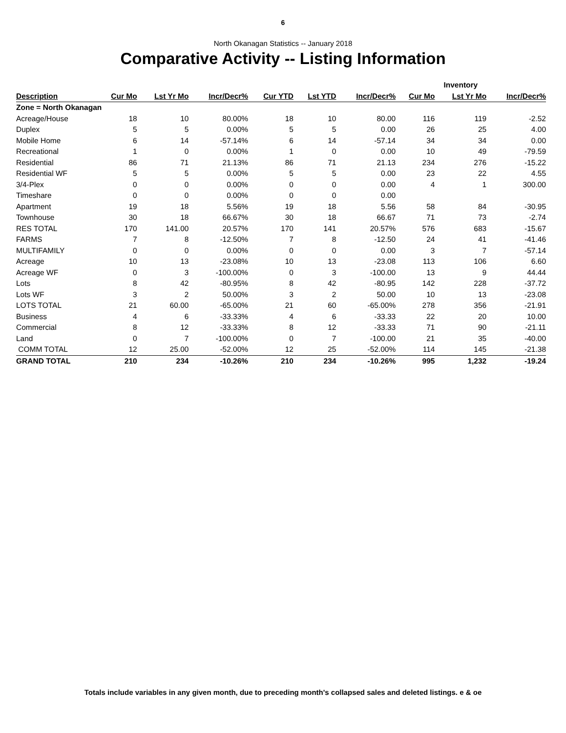6
North Okanagan Statistics -- January 2018
Comparative Activity -- Listing Information
| | | | | | | | | Inventory | |
| --- | --- | --- | --- | --- | --- | --- | --- | --- | --- |
| Description | Cur Mo | Lst Yr Mo | Incr/Decr% | Cur YTD | Lst YTD | Incr/Decr% | Cur Mo | Lst Yr Mo | Incr/Decr% |
| Zone = North Okanagan | | | | | | | | | |
| Acreage/House | 18 | 10 | 80.00% | 18 | 10 | 80.00 | 116 | 119 | -2.52 |
| Duplex | 5 | 5 | 0.00% | 5 | 5 | 0.00 | 26 | 25 | 4.00 |
| Mobile Home | 6 | 14 | -57.14% | 6 | 14 | -57.14 | 34 | 34 | 0.00 |
| Recreational | 1 | 0 | 0.00% | 1 | 0 | 0.00 | 10 | 49 | -79.59 |
| Residential | 86 | 71 | 21.13% | 86 | 71 | 21.13 | 234 | 276 | -15.22 |
| Residential WF | 5 | 5 | 0.00% | 5 | 5 | 0.00 | 23 | 22 | 4.55 |
| 3/4-Plex | 0 | 0 | 0.00% | 0 | 0 | 0.00 | 4 | 1 | 300.00 |
| Timeshare | 0 | 0 | 0.00% | 0 | 0 | 0.00 | | | |
| Apartment | 19 | 18 | 5.56% | 19 | 18 | 5.56 | 58 | 84 | -30.95 |
| Townhouse | 30 | 18 | 66.67% | 30 | 18 | 66.67 | 71 | 73 | -2.74 |
| RES TOTAL | 170 | 141.00 | 20.57% | 170 | 141 | 20.57% | 576 | 683 | -15.67 |
| FARMS | 7 | 8 | -12.50% | 7 | 8 | -12.50 | 24 | 41 | -41.46 |
| MULTIFAMILY | 0 | 0 | 0.00% | 0 | 0 | 0.00 | 3 | 7 | -57.14 |
| Acreage | 10 | 13 | -23.08% | 10 | 13 | -23.08 | 113 | 106 | 6.60 |
| Acreage WF | 0 | 3 | -100.00% | 0 | 3 | -100.00 | 13 | 9 | 44.44 |
| Lots | 8 | 42 | -80.95% | 8 | 42 | -80.95 | 142 | 228 | -37.72 |
| Lots WF | 3 | 2 | 50.00% | 3 | 2 | 50.00 | 10 | 13 | -23.08 |
| LOTS TOTAL | 21 | 60.00 | -65.00% | 21 | 60 | -65.00% | 278 | 356 | -21.91 |
| Business | 4 | 6 | -33.33% | 4 | 6 | -33.33 | 22 | 20 | 10.00 |
| Commercial | 8 | 12 | -33.33% | 8 | 12 | -33.33 | 71 | 90 | -21.11 |
| Land | 0 | 7 | -100.00% | 0 | 7 | -100.00 | 21 | 35 | -40.00 |
| COMM TOTAL | 12 | 25.00 | -52.00% | 12 | 25 | -52.00% | 114 | 145 | -21.38 |
| GRAND TOTAL | 210 | 234 | -10.26% | 210 | 234 | -10.26% | 995 | 1,232 | -19.24 |
Totals include variables in any given month, due to preceding month's collapsed sales and deleted listings. e & oe